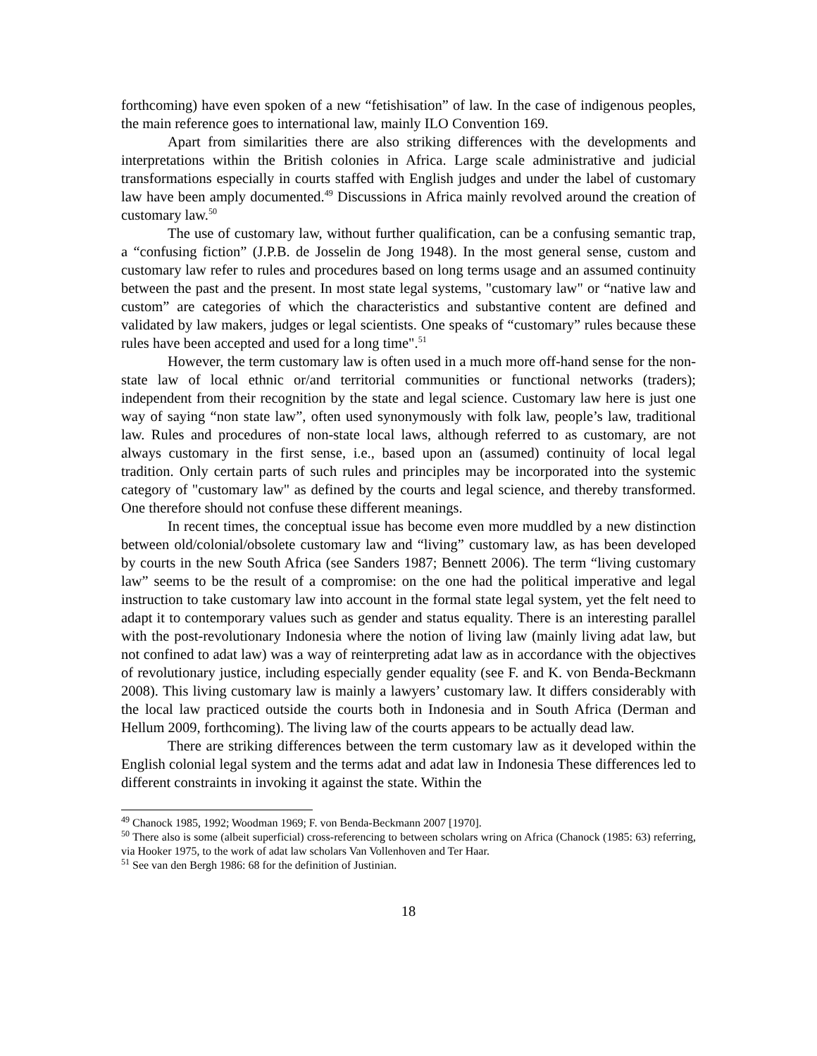forthcoming) have even spoken of a new “fetishisation” of law. In the case of indigenous peoples, the main reference goes to international law, mainly ILO Convention 169.
Apart from similarities there are also striking differences with the developments and interpretations within the British colonies in Africa. Large scale administrative and judicial transformations especially in courts staffed with English judges and under the label of customary law have been amply documented.<sup>49</sup> Discussions in Africa mainly revolved around the creation of customary law.<sup>50</sup>
The use of customary law, without further qualification, can be a confusing semantic trap, a “confusing fiction” (J.P.B. de Josselin de Jong 1948). In the most general sense, custom and customary law refer to rules and procedures based on long terms usage and an assumed continuity between the past and the present. In most state legal systems, "customary law" or “native law and custom” are categories of which the characteristics and substantive content are defined and validated by law makers, judges or legal scientists. One speaks of “customary” rules because these rules have been accepted and used for a long time".<sup>51</sup>
However, the term customary law is often used in a much more off-hand sense for the non-state law of local ethnic or/and territorial communities or functional networks (traders); independent from their recognition by the state and legal science. Customary law here is just one way of saying “non state law”, often used synonymously with folk law, people’s law, traditional law. Rules and procedures of non-state local laws, although referred to as customary, are not always customary in the first sense, i.e., based upon an (assumed) continuity of local legal tradition. Only certain parts of such rules and principles may be incorporated into the systemic category of "customary law" as defined by the courts and legal science, and thereby transformed. One therefore should not confuse these different meanings.
In recent times, the conceptual issue has become even more muddled by a new distinction between old/colonial/obsolete customary law and “living” customary law, as has been developed by courts in the new South Africa (see Sanders 1987; Bennett 2006). The term “living customary law” seems to be the result of a compromise: on the one had the political imperative and legal instruction to take customary law into account in the formal state legal system, yet the felt need to adapt it to contemporary values such as gender and status equality. There is an interesting parallel with the post-revolutionary Indonesia where the notion of living law (mainly living adat law, but not confined to adat law) was a way of reinterpreting adat law as in accordance with the objectives of revolutionary justice, including especially gender equality (see F. and K. von Benda-Beckmann 2008). This living customary law is mainly a lawyers’ customary law. It differs considerably with the local law practiced outside the courts both in Indonesia and in South Africa (Derman and Hellum 2009, forthcoming). The living law of the courts appears to be actually dead law.
There are striking differences between the term customary law as it developed within the English colonial legal system and the terms adat and adat law in Indonesia These differences led to different constraints in invoking it against the state. Within the
<sup>49</sup> Chanock 1985, 1992; Woodman 1969; F. von Benda-Beckmann 2007 [1970].
<sup>50</sup> There also is some (albeit superficial) cross-referencing to between scholars wring on Africa (Chanock (1985: 63) referring, via Hooker 1975, to the work of adat law scholars Van Vollenhoven and Ter Haar.
<sup>51</sup> See van den Bergh 1986: 68 for the definition of Justinian.
18